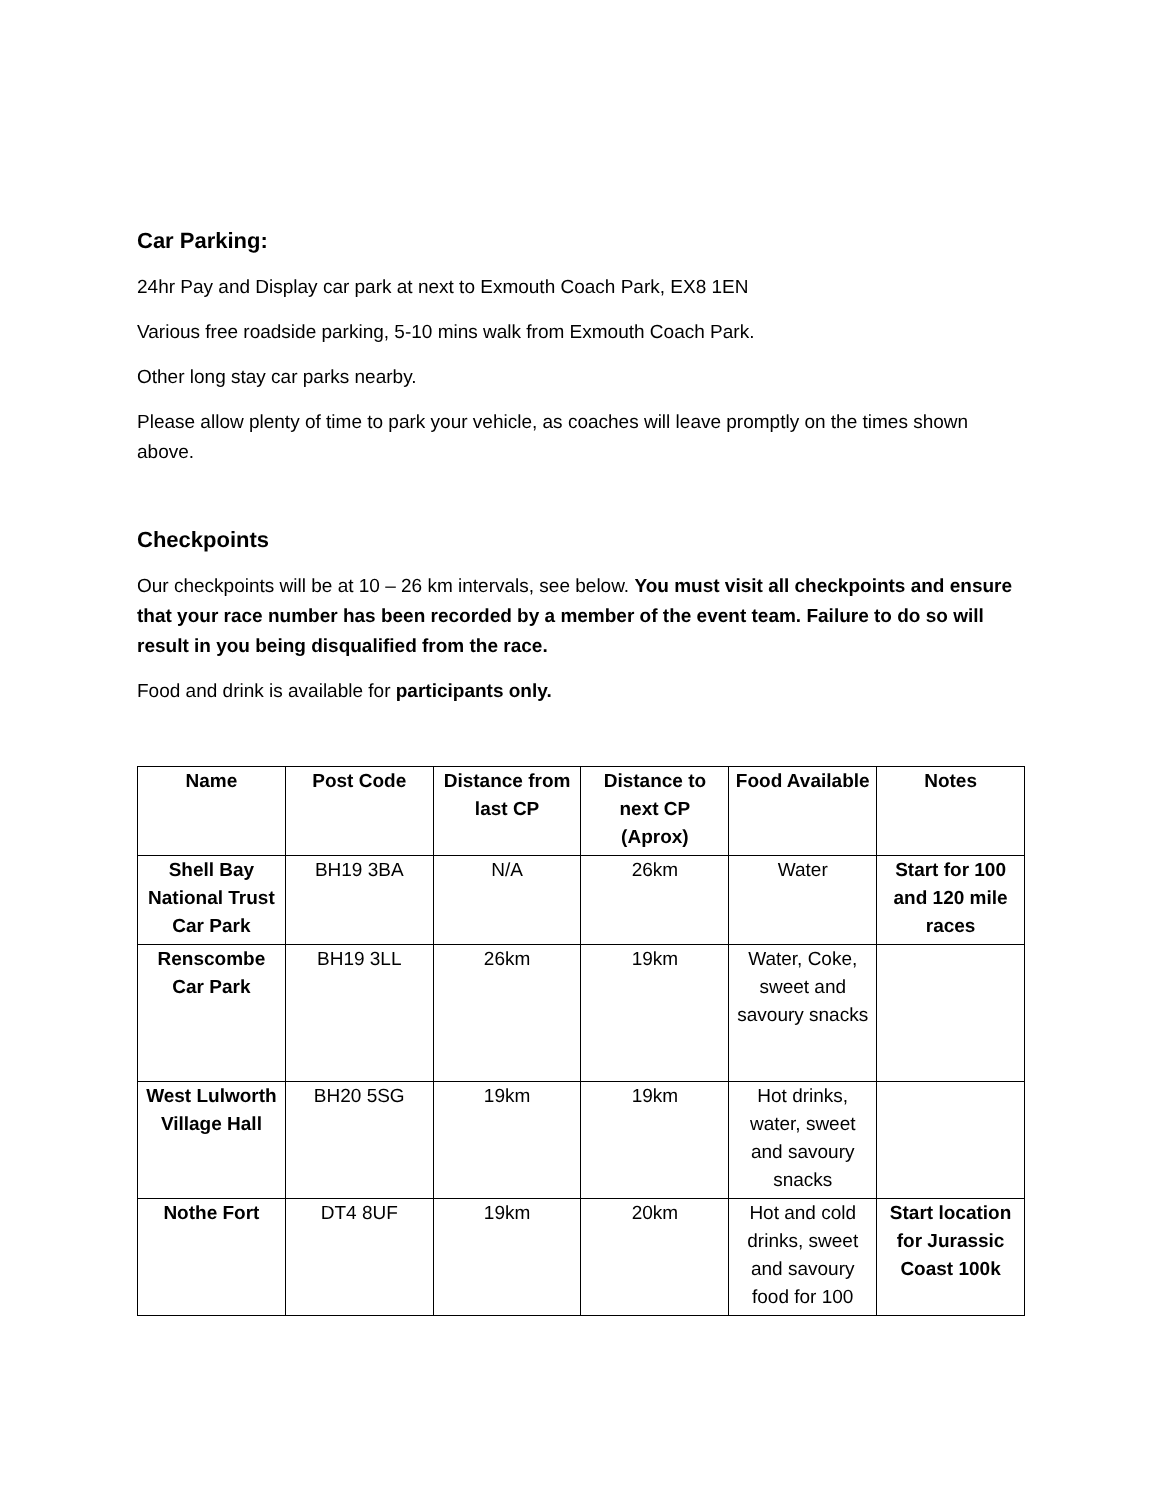Car Parking:
24hr Pay and Display car park at next to Exmouth Coach Park, EX8 1EN
Various free roadside parking, 5-10 mins walk from Exmouth Coach Park.
Other long stay car parks nearby.
Please allow plenty of time to park your vehicle, as coaches will leave promptly on the times shown above.
Checkpoints
Our checkpoints will be at 10 – 26 km intervals, see below. You must visit all checkpoints and ensure that your race number has been recorded by a member of the event team. Failure to do so will result in you being disqualified from the race.
Food and drink is available for participants only.
| Name | Post Code | Distance from last CP | Distance to next CP (Aprox) | Food Available | Notes |
| --- | --- | --- | --- | --- | --- |
| Shell Bay National Trust Car Park | BH19 3BA | N/A | 26km | Water | Start for 100 and 120 mile races |
| Renscombe Car Park | BH19 3LL | 26km | 19km | Water, Coke, sweet and savoury snacks | |
| West Lulworth Village Hall | BH20 5SG | 19km | 19km | Hot drinks, water, sweet and savoury snacks | |
| Nothe Fort | DT4 8UF | 19km | 20km | Hot and cold drinks, sweet and savoury food for 100 | Start location for Jurassic Coast 100k |